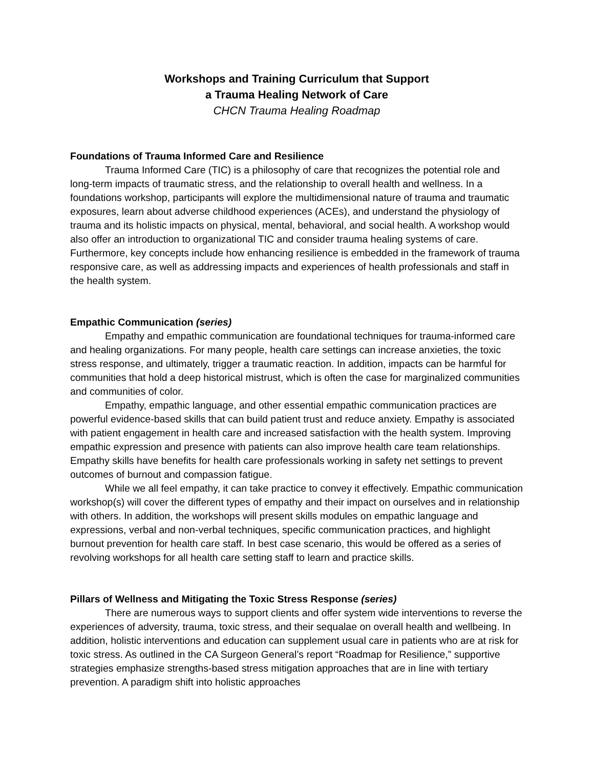Workshops and Training Curriculum that Support
a Trauma Healing Network of Care
CHCN Trauma Healing Roadmap
Foundations of Trauma Informed Care and Resilience
Trauma Informed Care (TIC) is a philosophy of care that recognizes the potential role and long-term impacts of traumatic stress, and the relationship to overall health and wellness. In a foundations workshop, participants will explore the multidimensional nature of trauma and traumatic exposures, learn about adverse childhood experiences (ACEs), and understand the physiology of trauma and its holistic impacts on physical, mental, behavioral, and social health. A workshop would also offer an introduction to organizational TIC and consider trauma healing systems of care. Furthermore, key concepts include how enhancing resilience is embedded in the framework of trauma responsive care, as well as addressing impacts and experiences of health professionals and staff in the health system.
Empathic Communication (series)
Empathy and empathic communication are foundational techniques for trauma-informed care and healing organizations. For many people, health care settings can increase anxieties, the toxic stress response, and ultimately, trigger a traumatic reaction. In addition, impacts can be harmful for communities that hold a deep historical mistrust, which is often the case for marginalized communities and communities of color.
Empathy, empathic language, and other essential empathic communication practices are powerful evidence-based skills that can build patient trust and reduce anxiety. Empathy is associated with patient engagement in health care and increased satisfaction with the health system. Improving empathic expression and presence with patients can also improve health care team relationships. Empathy skills have benefits for health care professionals working in safety net settings to prevent outcomes of burnout and compassion fatigue.
While we all feel empathy, it can take practice to convey it effectively. Empathic communication workshop(s) will cover the different types of empathy and their impact on ourselves and in relationship with others. In addition, the workshops will present skills modules on empathic language and expressions, verbal and non-verbal techniques, specific communication practices, and highlight burnout prevention for health care staff. In best case scenario, this would be offered as a series of revolving workshops for all health care setting staff to learn and practice skills.
Pillars of Wellness and Mitigating the Toxic Stress Response (series)
There are numerous ways to support clients and offer system wide interventions to reverse the experiences of adversity, trauma, toxic stress, and their sequalae on overall health and wellbeing. In addition, holistic interventions and education can supplement usual care in patients who are at risk for toxic stress. As outlined in the CA Surgeon General’s report “Roadmap for Resilience,” supportive strategies emphasize strengths-based stress mitigation approaches that are in line with tertiary prevention. A paradigm shift into holistic approaches